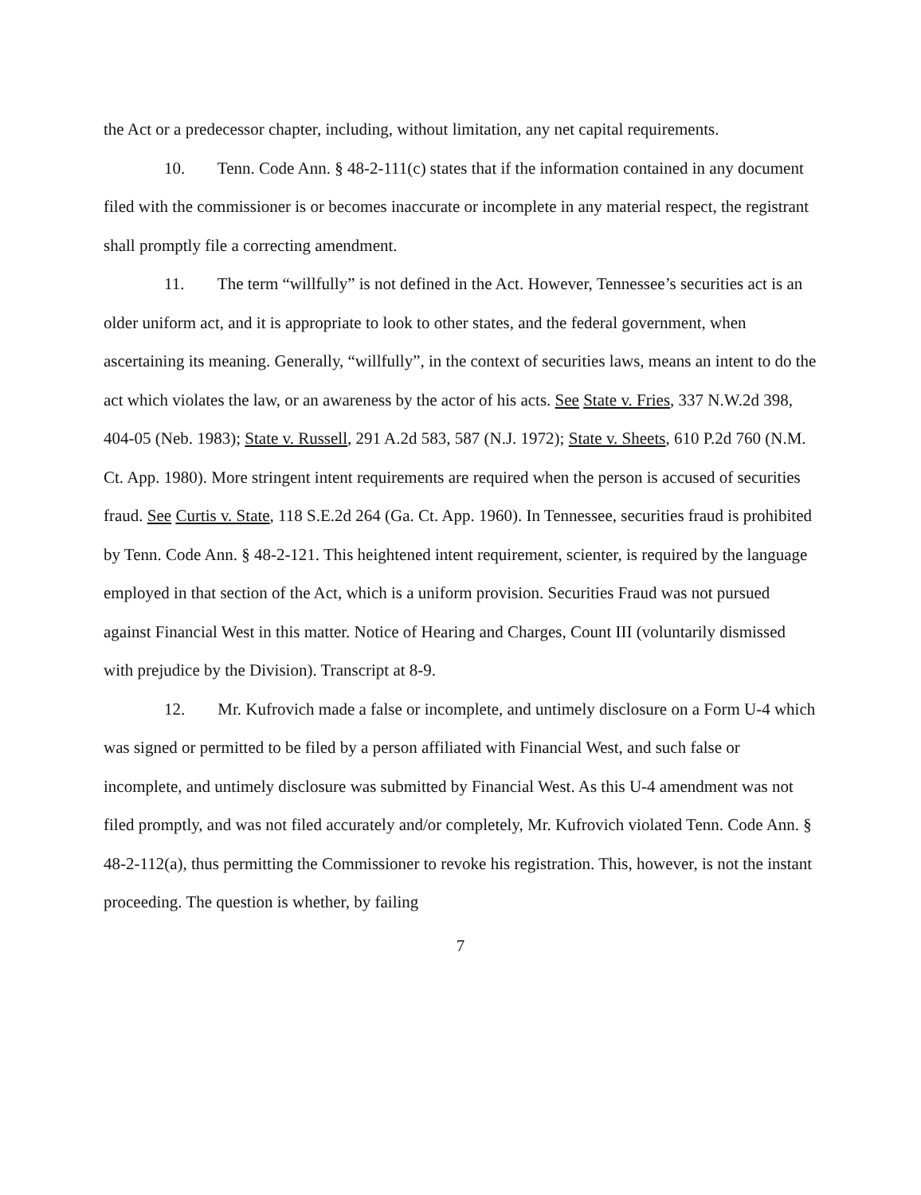the Act or a predecessor chapter, including, without limitation, any net capital requirements.
10. Tenn. Code Ann. § 48-2-111(c) states that if the information contained in any document filed with the commissioner is or becomes inaccurate or incomplete in any material respect, the registrant shall promptly file a correcting amendment.
11. The term “willfully” is not defined in the Act. However, Tennessee’s securities act is an older uniform act, and it is appropriate to look to other states, and the federal government, when ascertaining its meaning. Generally, “willfully”, in the context of securities laws, means an intent to do the act which violates the law, or an awareness by the actor of his acts. See State v. Fries, 337 N.W.2d 398, 404-05 (Neb. 1983); State v. Russell, 291 A.2d 583, 587 (N.J. 1972); State v. Sheets, 610 P.2d 760 (N.M. Ct. App. 1980). More stringent intent requirements are required when the person is accused of securities fraud. See Curtis v. State, 118 S.E.2d 264 (Ga. Ct. App. 1960). In Tennessee, securities fraud is prohibited by Tenn. Code Ann. § 48-2-121. This heightened intent requirement, scienter, is required by the language employed in that section of the Act, which is a uniform provision. Securities Fraud was not pursued against Financial West in this matter. Notice of Hearing and Charges, Count III (voluntarily dismissed with prejudice by the Division). Transcript at 8-9.
12. Mr. Kufrovich made a false or incomplete, and untimely disclosure on a Form U-4 which was signed or permitted to be filed by a person affiliated with Financial West, and such false or incomplete, and untimely disclosure was submitted by Financial West. As this U-4 amendment was not filed promptly, and was not filed accurately and/or completely, Mr. Kufrovich violated Tenn. Code Ann. § 48-2-112(a), thus permitting the Commissioner to revoke his registration. This, however, is not the instant proceeding. The question is whether, by failing
7